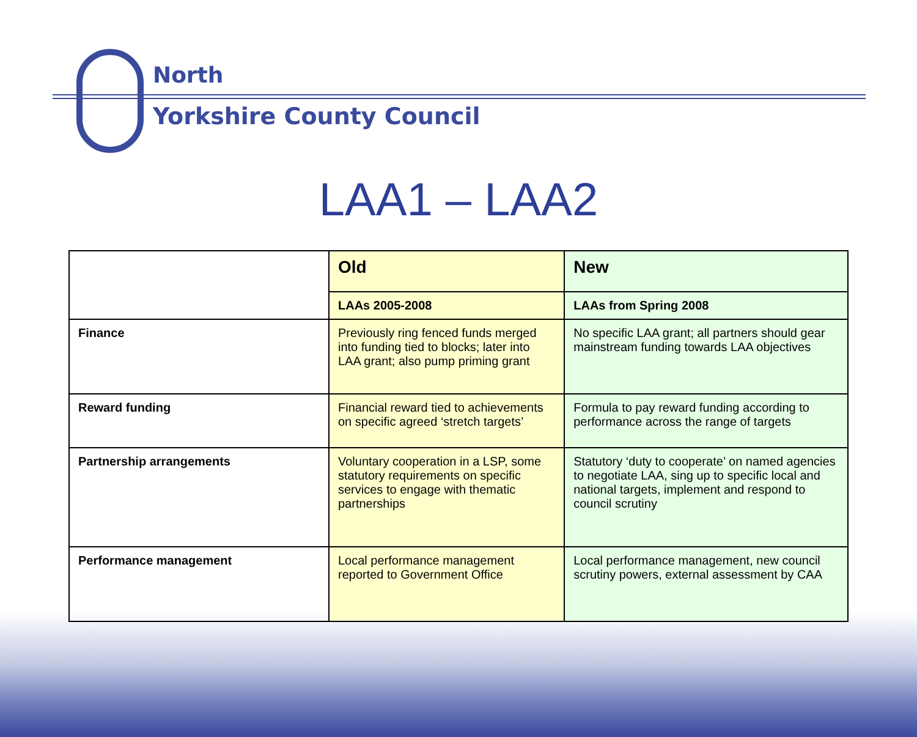North
Yorkshire County Council
LAA1 – LAA2
| | Old | New |
| --- | --- | --- |
| | LAAs 2005-2008 | LAAs from Spring 2008 |
| Finance | Previously ring fenced funds merged into funding tied to blocks; later into LAA grant; also pump priming grant | No specific LAA grant; all partners should gear mainstream funding towards LAA objectives |
| Reward funding | Financial reward tied to achievements on specific agreed ‘stretch targets’ | Formula to pay reward funding according to performance across the range of targets |
| Partnership arrangements | Voluntary cooperation in a LSP, some statutory requirements on specific services to engage with thematic partnerships | Statutory ‘duty to cooperate’ on named agencies to negotiate LAA, sing up to specific local and national targets, implement and respond to council scrutiny |
| Performance management | Local performance management reported to Government Office | Local performance management, new council scrutiny powers, external assessment by CAA |